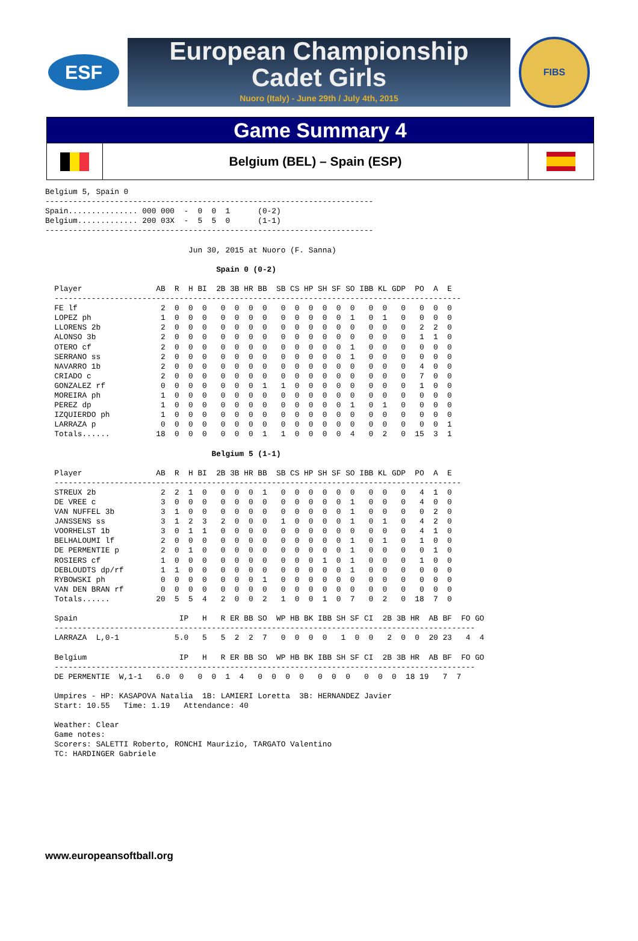ESF
European Championship
Cadet Girls
Nuoro (Italy) - June 29th / July 4th, 2015
FIBS
Game Summary 4
Belgium (BEL) – Spain (ESP)
Belgium 5, Spain 0
-----------------------------------------------------------------------
Spain............... 000 000  -  0  0  1      (0-2)
Belgium............. 200 03X  -  5  5  0      (1-1)
-----------------------------------------------------------------------

                               Jun 30, 2015 at Nuoro (F. Sanna)

                                     Spain 0 (0-2)

  Player                AB  R  H BI  2B 3B HR BB  SB CS HP SH SF SO IBB KL GDP  PO  A  E
  ----------------------------------------------------------------------------------------
  FE lf                  2  0  0  0   0  0  0  0   0  0  0  0  0  0   0  0   0   0  0  0
  LOPEZ ph               1  0  0  0   0  0  0  0   0  0  0  0  0  1   0  1   0   0  0  0
  LLORENS 2b             2  0  0  0   0  0  0  0   0  0  0  0  0  0   0  0   0   2  2  0
  ALONSO 3b              2  0  0  0   0  0  0  0   0  0  0  0  0  0   0  0   0   1  1  0
  OTERO cf               2  0  0  0   0  0  0  0   0  0  0  0  0  1   0  0   0   0  0  0
  SERRANO ss             2  0  0  0   0  0  0  0   0  0  0  0  0  1   0  0   0   0  0  0
  NAVARRO 1b             2  0  0  0   0  0  0  0   0  0  0  0  0  0   0  0   0   4  0  0
  CRIADO c               2  0  0  0   0  0  0  0   0  0  0  0  0  0   0  0   0   7  0  0
  GONZALEZ rf            0  0  0  0   0  0  0  1   1  0  0  0  0  0   0  0   0   1  0  0
  MOREIRA ph             1  0  0  0   0  0  0  0   0  0  0  0  0  0   0  0   0   0  0  0
  PEREZ dp               1  0  0  0   0  0  0  0   0  0  0  0  0  1   0  1   0   0  0  0
  IZQUIERDO ph           1  0  0  0   0  0  0  0   0  0  0  0  0  0   0  0   0   0  0  0
  LARRAZA p              0  0  0  0   0  0  0  0   0  0  0  0  0  0   0  0   0   0  0  1
  Totals......          18  0  0  0   0  0  0  1   1  0  0  0  0  4   0  2   0  15  3  1

                                    Belgium 5 (1-1)

  Player                AB  R  H BI  2B 3B HR BB  SB CS HP SH SF SO IBB KL GDP  PO  A  E
  ----------------------------------------------------------------------------------------
  STREUX 2b              2  2  1  0   0  0  0  1   0  0  0  0  0  0   0  0   0   4  1  0
  DE VREE c              3  0  0  0   0  0  0  0   0  0  0  0  0  1   0  0   0   4  0  0
  VAN NUFFEL 3b          3  1  0  0   0  0  0  0   0  0  0  0  0  1   0  0   0   0  2  0
  JANSSENS ss            3  1  2  3   2  0  0  0   1  0  0  0  0  1   0  1   0   4  2  0
  VOORHELST 1b           3  0  1  1   0  0  0  0   0  0  0  0  0  0   0  0   0   4  1  0
  BELHALOUMI lf          2  0  0  0   0  0  0  0   0  0  0  0  0  1   0  1   0   1  0  0
  DE PERMENTIE p         2  0  1  0   0  0  0  0   0  0  0  0  0  1   0  0   0   0  1  0
  ROSIERS cf             1  0  0  0   0  0  0  0   0  0  0  1  0  1   0  0   0   1  0  0
  DEBLOUDTS dp/rf        1  1  0  0   0  0  0  0   0  0  0  0  0  1   0  0   0   0  0  0
  RYBOWSKI ph            0  0  0  0   0  0  0  1   0  0  0  0  0  0   0  0   0   0  0  0
  VAN DEN BRAN rf        0  0  0  0   0  0  0  0   0  0  0  0  0  0   0  0   0   0  0  0
  Totals......          20  5  5  4   2  0  0  2   1  0  0  1  0  7   0  2   0  18  7  0

  Spain                      IP   H   R ER BB SO  WP HB BK IBB SH SF CI  2B 3B HR  AB BF  FO GO
  -------------------------------------------------------------------------------------------
  LARRAZA  L,0-1            5.0   5   5  2  2  7   0  0  0  0   1  0  0   2  0  0  20 23   4  4

  Belgium                    IP   H   R ER BB SO  WP HB BK IBB SH SF CI  2B 3B HR  AB BF  FO GO
  -------------------------------------------------------------------------------------------
  DE PERMENTIE  W,1-1   6.0  0   0  0  1  4   0  0  0  0   0  0  0   0  0  0  18 19   7  7

  Umpires - HP: KASAPOVA Natalia  1B: LAMIERI Loretta  3B: HERNANDEZ Javier
  Start: 10.55   Time: 1.19   Attendance: 40

  Weather: Clear
  Game notes:
  Scorers: SALETTI Roberto, RONCHI Maurizio, TARGATO Valentino
  TC: HARDINGER Gabriele
www.europeansoftball.org